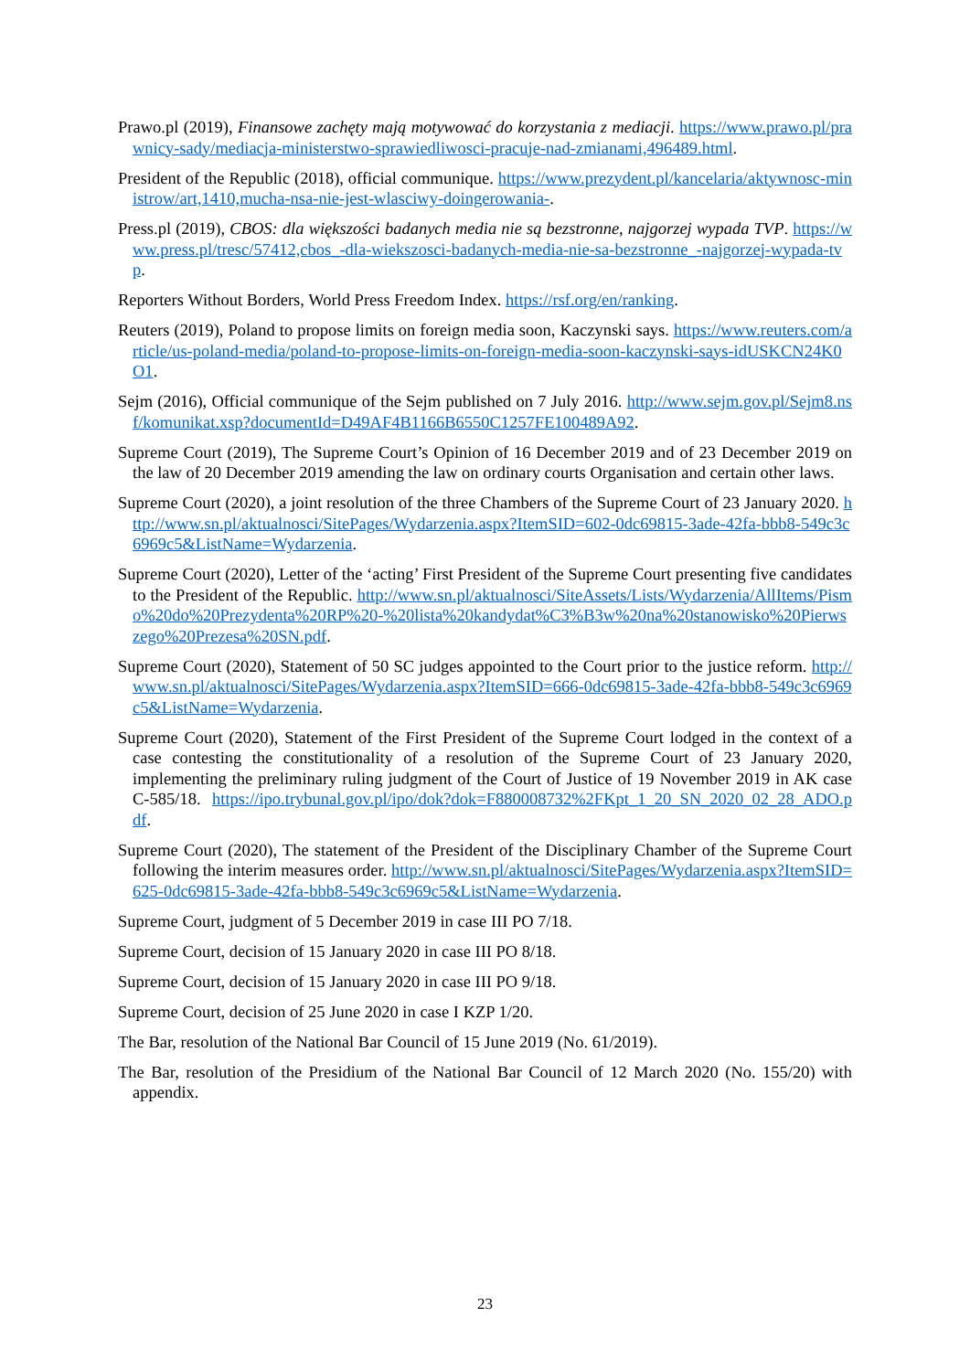Prawo.pl (2019), Finansowe zachęty mają motywować do korzystania z mediacji. https://www.prawo.pl/prawnicy-sady/mediacja-ministerstwo-sprawiedliwosci-pracuje-nad-zmianami,496489.html.
President of the Republic (2018), official communique. https://www.prezydent.pl/kancelaria/aktywnosc-ministrow/art,1410,mucha-nsa-nie-jest-wlasciwy-doingerowania-.
Press.pl (2019), CBOS: dla większości badanych media nie są bezstronne, najgorzej wypada TVP. https://www.press.pl/tresc/57412,cbos_-dla-wiekszosci-badanych-media-nie-sa-bezstronne_-najgorzej-wypada-tvp.
Reporters Without Borders, World Press Freedom Index. https://rsf.org/en/ranking.
Reuters (2019), Poland to propose limits on foreign media soon, Kaczynski says. https://www.reuters.com/article/us-poland-media/poland-to-propose-limits-on-foreign-media-soon-kaczynski-says-idUSKCN24K0O1.
Sejm (2016), Official communique of the Sejm published on 7 July 2016. http://www.sejm.gov.pl/Sejm8.nsf/komunikat.xsp?documentId=D49AF4B1166B6550C1257FE100489A92.
Supreme Court (2019), The Supreme Court’s Opinion of 16 December 2019 and of 23 December 2019 on the law of 20 December 2019 amending the law on ordinary courts Organisation and certain other laws.
Supreme Court (2020), a joint resolution of the three Chambers of the Supreme Court of 23 January 2020. http://www.sn.pl/aktualnosci/SitePages/Wydarzenia.aspx?ItemSID=602-0dc69815-3ade-42fa-bbb8-549c3c6969c5&ListName=Wydarzenia.
Supreme Court (2020), Letter of the ‘acting’ First President of the Supreme Court presenting five candidates to the President of the Republic. http://www.sn.pl/aktualnosci/SiteAssets/Lists/Wydarzenia/AllItems/Pismo%20do%20Prezydenta%20RP%20-%20lista%20kandydat%C3%B3w%20na%20stanowisko%20Pierwszego%20Prezesa%20SN.pdf.
Supreme Court (2020), Statement of 50 SC judges appointed to the Court prior to the justice reform. http://www.sn.pl/aktualnosci/SitePages/Wydarzenia.aspx?ItemSID=666-0dc69815-3ade-42fa-bbb8-549c3c6969c5&ListName=Wydarzenia.
Supreme Court (2020), Statement of the First President of the Supreme Court lodged in the context of a case contesting the constitutionality of a resolution of the Supreme Court of 23 January 2020, implementing the preliminary ruling judgment of the Court of Justice of 19 November 2019 in AK case C-585/18. https://ipo.trybunal.gov.pl/ipo/dok?dok=F880008732%2FKpt_1_20_SN_2020_02_28_ADO.pdf.
Supreme Court (2020), The statement of the President of the Disciplinary Chamber of the Supreme Court following the interim measures order. http://www.sn.pl/aktualnosci/SitePages/Wydarzenia.aspx?ItemSID=625-0dc69815-3ade-42fa-bbb8-549c3c6969c5&ListName=Wydarzenia.
Supreme Court, judgment of 5 December 2019 in case III PO 7/18.
Supreme Court, decision of 15 January 2020 in case III PO 8/18.
Supreme Court, decision of 15 January 2020 in case III PO 9/18.
Supreme Court, decision of 25 June 2020 in case I KZP 1/20.
The Bar, resolution of the National Bar Council of 15 June 2019 (No. 61/2019).
The Bar, resolution of the Presidium of the National Bar Council of 12 March 2020 (No. 155/20) with appendix.
23